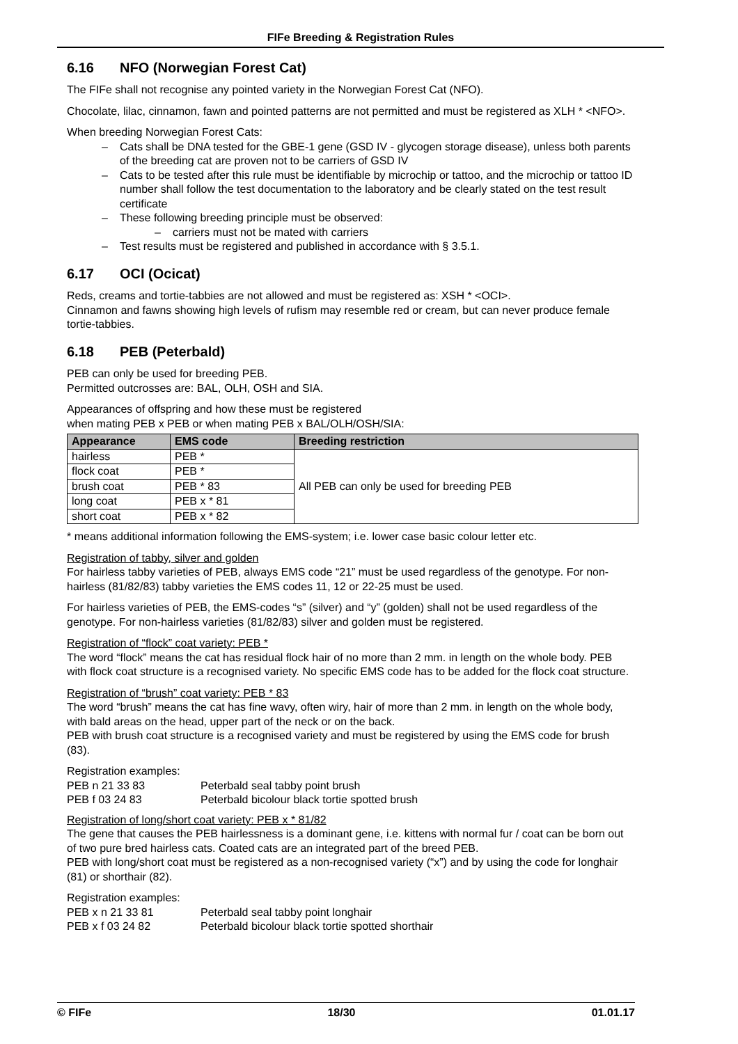FIFe Breeding & Registration Rules
6.16 NFO (Norwegian Forest Cat)
The FIFe shall not recognise any pointed variety in the Norwegian Forest Cat (NFO).
Chocolate, lilac, cinnamon, fawn and pointed patterns are not permitted and must be registered as XLH * <NFO>.
When breeding Norwegian Forest Cats:
Cats shall be DNA tested for the GBE-1 gene (GSD IV - glycogen storage disease), unless both parents of the breeding cat are proven not to be carriers of GSD IV
Cats to be tested after this rule must be identifiable by microchip or tattoo, and the microchip or tattoo ID number shall follow the test documentation to the laboratory and be clearly stated on the test result certificate
These following breeding principle must be observed:
carriers must not be mated with carriers
Test results must be registered and published in accordance with § 3.5.1.
6.17 OCI (Ocicat)
Reds, creams and tortie-tabbies are not allowed and must be registered as: XSH * <OCI>.
Cinnamon and fawns showing high levels of rufism may resemble red or cream, but can never produce female tortie-tabbies.
6.18 PEB (Peterbald)
PEB can only be used for breeding PEB.
Permitted outcrosses are: BAL, OLH, OSH and SIA.
Appearances of offspring and how these must be registered
when mating PEB x PEB or when mating PEB x BAL/OLH/OSH/SIA:
| Appearance | EMS code | Breeding restriction |
| --- | --- | --- |
| hairless | PEB * | All PEB can only be used for breeding PEB |
| flock coat | PEB * | |
| brush coat | PEB * 83 | |
| long coat | PEB x * 81 | |
| short coat | PEB x * 82 | |
* means additional information following the EMS-system; i.e. lower case basic colour letter etc.
Registration of tabby, silver and golden
For hairless tabby varieties of PEB, always EMS code “21” must be used regardless of the genotype. For non-hairless (81/82/83) tabby varieties the EMS codes 11, 12 or 22-25 must be used.
For hairless varieties of PEB, the EMS-codes “s” (silver) and “y” (golden) shall not be used regardless of the genotype. For non-hairless varieties (81/82/83) silver and golden must be registered.
Registration of “flock” coat variety: PEB *
The word “flock” means the cat has residual flock hair of no more than 2 mm. in length on the whole body. PEB with flock coat structure is a recognised variety. No specific EMS code has to be added for the flock coat structure.
Registration of “brush” coat variety: PEB * 83
The word “brush” means the cat has fine wavy, often wiry, hair of more than 2 mm. in length on the whole body, with bald areas on the head, upper part of the neck or on the back.
PEB with brush coat structure is a recognised variety and must be registered by using the EMS code for brush (83).
Registration examples:
| PEB n 21 33 83 | Peterbald seal tabby point brush |
| PEB f 03 24 83 | Peterbald bicolour black tortie spotted brush |
Registration of long/short coat variety: PEB x * 81/82
The gene that causes the PEB hairlessness is a dominant gene, i.e. kittens with normal fur / coat can be born out of two pure bred hairless cats. Coated cats are an integrated part of the breed PEB.
PEB with long/short coat must be registered as a non-recognised variety (“x”) and by using the code for longhair (81) or shorthair (82).
Registration examples:
| PEB x n 21 33 81 | Peterbald seal tabby point longhair |
| PEB x f 03 24 82 | Peterbald bicolour black tortie spotted shorthair |
© FIFe 18/30 01.01.17